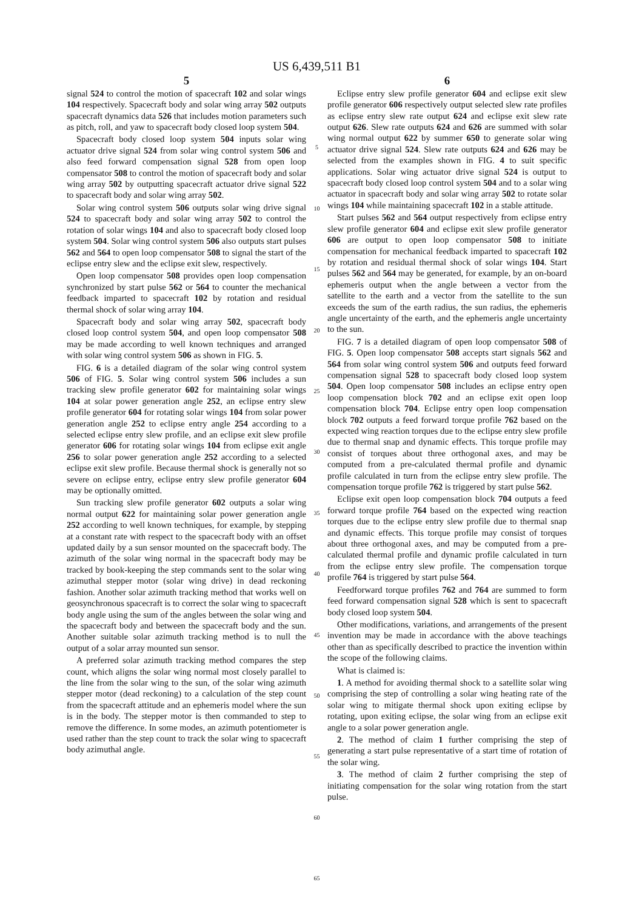US 6,439,511 B1
5
signal 524 to control the motion of spacecraft 102 and solar wings 104 respectively. Spacecraft body and solar wing array 502 outputs spacecraft dynamics data 526 that includes motion parameters such as pitch, roll, and yaw to spacecraft body closed loop system 504.
Spacecraft body closed loop system 504 inputs solar wing actuator drive signal 524 from solar wing control system 506 and also feed forward compensation signal 528 from open loop compensator 508 to control the motion of spacecraft body and solar wing array 502 by outputting spacecraft actuator drive signal 522 to spacecraft body and solar wing array 502.
Solar wing control system 506 outputs solar wing drive signal 524 to spacecraft body and solar wing array 502 to control the rotation of solar wings 104 and also to spacecraft body closed loop system 504. Solar wing control system 506 also outputs start pulses 562 and 564 to open loop compensator 508 to signal the start of the eclipse entry slew and the eclipse exit slew, respectively.
Open loop compensator 508 provides open loop compensation synchronized by start pulse 562 or 564 to counter the mechanical feedback imparted to spacecraft 102 by rotation and residual thermal shock of solar wing array 104.
Spacecraft body and solar wing array 502, spacecraft body closed loop control system 504, and open loop compensator 508 may be made according to well known techniques and arranged with solar wing control system 506 as shown in FIG. 5.
FIG. 6 is a detailed diagram of the solar wing control system 506 of FIG. 5. Solar wing control system 506 includes a sun tracking slew profile generator 602 for maintaining solar wings 104 at solar power generation angle 252, an eclipse entry slew profile generator 604 for rotating solar wings 104 from solar power generation angle 252 to eclipse entry angle 254 according to a selected eclipse entry slew profile, and an eclipse exit slew profile generator 606 for rotating solar wings 104 from eclipse exit angle 256 to solar power generation angle 252 according to a selected eclipse exit slew profile. Because thermal shock is generally not so severe on eclipse entry, eclipse entry slew profile generator 604 may be optionally omitted.
Sun tracking slew profile generator 602 outputs a solar wing normal output 622 for maintaining solar power generation angle 252 according to well known techniques, for example, by stepping at a constant rate with respect to the spacecraft body with an offset updated daily by a sun sensor mounted on the spacecraft body. The azimuth of the solar wing normal in the spacecraft body may be tracked by book-keeping the step commands sent to the solar wing azimuthal stepper motor (solar wing drive) in dead reckoning fashion. Another solar azimuth tracking method that works well on geosynchronous spacecraft is to correct the solar wing to spacecraft body angle using the sum of the angles between the solar wing and the spacecraft body and between the spacecraft body and the sun. Another suitable solar azimuth tracking method is to null the output of a solar array mounted sun sensor.
A preferred solar azimuth tracking method compares the step count, which aligns the solar wing normal most closely parallel to the line from the solar wing to the sun, of the solar wing azimuth stepper motor (dead reckoning) to a calculation of the step count from the spacecraft attitude and an ephemeris model where the sun is in the body. The stepper motor is then commanded to step to remove the difference. In some modes, an azimuth potentiometer is used rather than the step count to track the solar wing to spacecraft body azimuthal angle.
5
10
15
20
25
30
35
40
45
50
55
60
65
6
Eclipse entry slew profile generator 604 and eclipse exit slew profile generator 606 respectively output selected slew rate profiles as eclipse entry slew rate output 624 and eclipse exit slew rate output 626. Slew rate outputs 624 and 626 are summed with solar wing normal output 622 by summer 650 to generate solar wing actuator drive signal 524. Slew rate outputs 624 and 626 may be selected from the examples shown in FIG. 4 to suit specific applications. Solar wing actuator drive signal 524 is output to spacecraft body closed loop control system 504 and to a solar wing actuator in spacecraft body and solar wing array 502 to rotate solar wings 104 while maintaining spacecraft 102 in a stable attitude.
Start pulses 562 and 564 output respectively from eclipse entry slew profile generator 604 and eclipse exit slew profile generator 606 are output to open loop compensator 508 to initiate compensation for mechanical feedback imparted to spacecraft 102 by rotation and residual thermal shock of solar wings 104. Start pulses 562 and 564 may be generated, for example, by an on-board ephemeris output when the angle between a vector from the satellite to the earth and a vector from the satellite to the sun exceeds the sum of the earth radius, the sun radius, the ephemeris angle uncertainty of the earth, and the ephemeris angle uncertainty to the sun.
FIG. 7 is a detailed diagram of open loop compensator 508 of FIG. 5. Open loop compensator 508 accepts start signals 562 and 564 from solar wing control system 506 and outputs feed forward compensation signal 528 to spacecraft body closed loop system 504. Open loop compensator 508 includes an eclipse entry open loop compensation block 702 and an eclipse exit open loop compensation block 704. Eclipse entry open loop compensation block 702 outputs a feed forward torque profile 762 based on the expected wing reaction torques due to the eclipse entry slew profile due to thermal snap and dynamic effects. This torque profile may consist of torques about three orthogonal axes, and may be computed from a pre-calculated thermal profile and dynamic profile calculated in turn from the eclipse entry slew profile. The compensation torque profile 762 is triggered by start pulse 562.
Eclipse exit open loop compensation block 704 outputs a feed forward torque profile 764 based on the expected wing reaction torques due to the eclipse entry slew profile due to thermal snap and dynamic effects. This torque profile may consist of torques about three orthogonal axes, and may be computed from a pre-calculated thermal profile and dynamic profile calculated in turn from the eclipse entry slew profile. The compensation torque profile 764 is triggered by start pulse 564.
Feedforward torque profiles 762 and 764 are summed to form feed forward compensation signal 528 which is sent to spacecraft body closed loop system 504.
Other modifications, variations, and arrangements of the present invention may be made in accordance with the above teachings other than as specifically described to practice the invention within the scope of the following claims.
What is claimed is:
1. A method for avoiding thermal shock to a satellite solar wing comprising the step of controlling a solar wing heating rate of the solar wing to mitigate thermal shock upon exiting eclipse by rotating, upon exiting eclipse, the solar wing from an eclipse exit angle to a solar power generation angle.
2. The method of claim 1 further comprising the step of generating a start pulse representative of a start time of rotation of the solar wing.
3. The method of claim 2 further comprising the step of initiating compensation for the solar wing rotation from the start pulse.